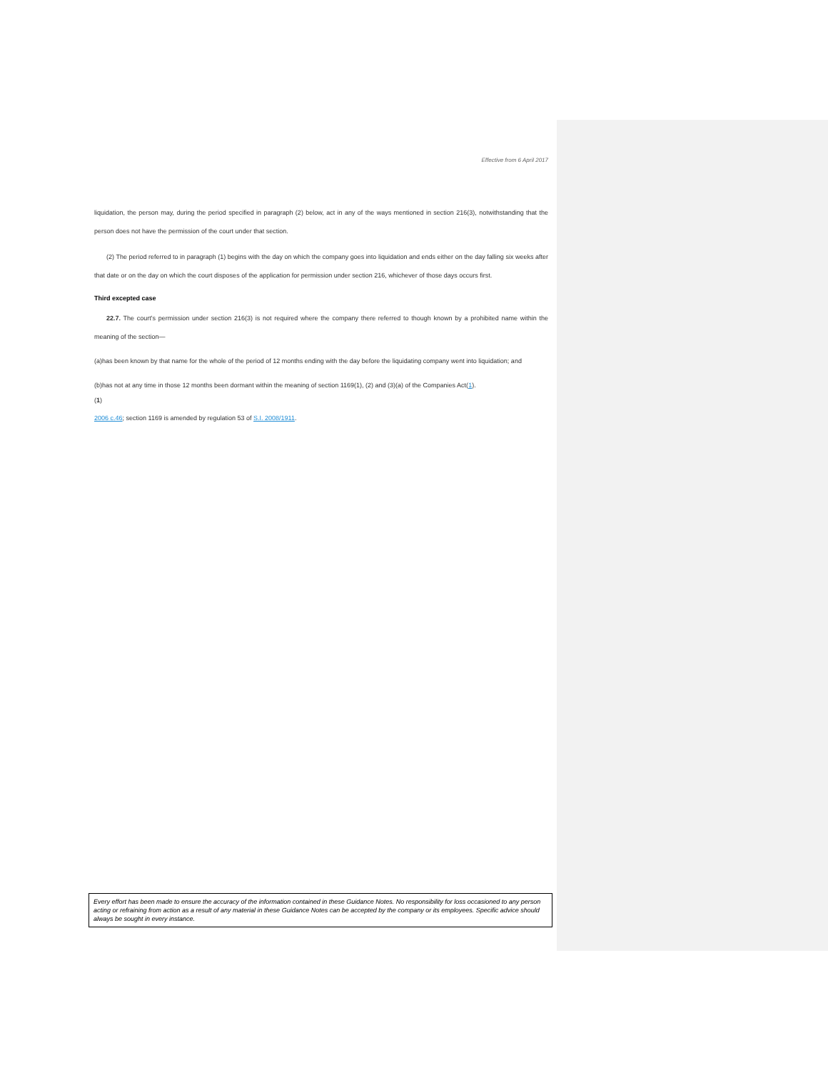Effective from 6 April 2017
liquidation, the person may, during the period specified in paragraph (2) below, act in any of the ways mentioned in section 216(3), notwithstanding that the person does not have the permission of the court under that section.
(2) The period referred to in paragraph (1) begins with the day on which the company goes into liquidation and ends either on the day falling six weeks after that date or on the day on which the court disposes of the application for permission under section 216, whichever of those days occurs first.
Third excepted case
22.7. The court's permission under section 216(3) is not required where the company there referred to though known by a prohibited name within the meaning of the section—
(a)has been known by that name for the whole of the period of 12 months ending with the day before the liquidating company went into liquidation; and
(b)has not at any time in those 12 months been dormant within the meaning of section 1169(1), (2) and (3)(a) of the Companies Act(1).
(1)
2006 c.46; section 1169 is amended by regulation 53 of S.I. 2008/1911.
Every effort has been made to ensure the accuracy of the information contained in these Guidance Notes. No responsibility for loss occasioned to any person acting or refraining from action as a result of any material in these Guidance Notes can be accepted by the company or its employees. Specific advice should always be sought in every instance.